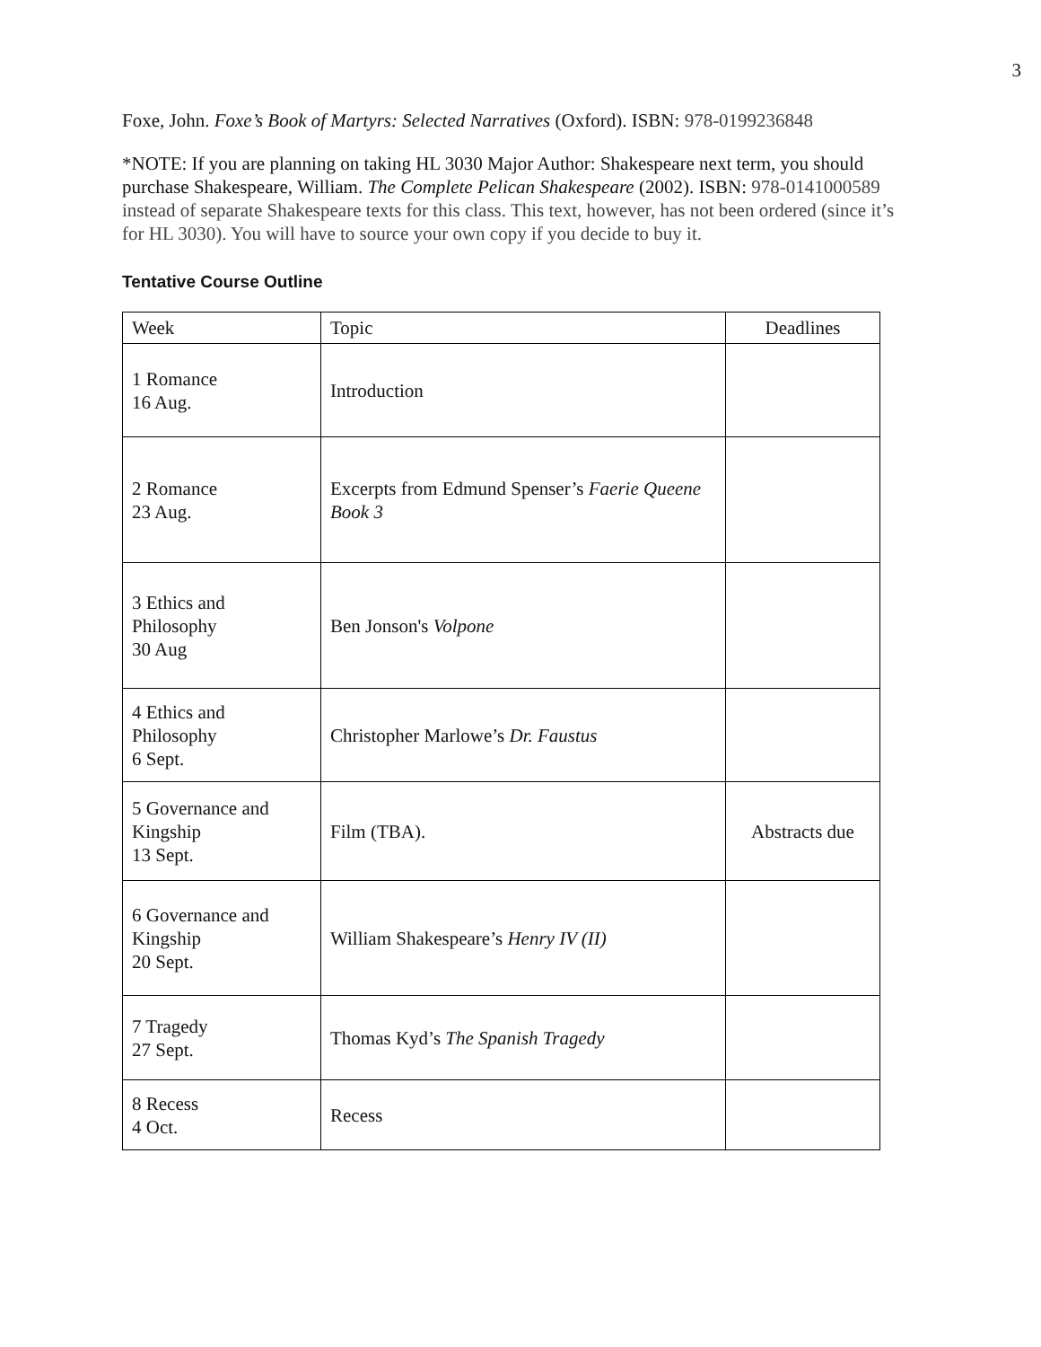3
Foxe, John. Foxe’s Book of Martyrs: Selected Narratives (Oxford). ISBN: 978-0199236848
*NOTE: If you are planning on taking HL 3030 Major Author: Shakespeare next term, you should purchase Shakespeare, William. The Complete Pelican Shakespeare (2002). ISBN: 978-0141000589 instead of separate Shakespeare texts for this class. This text, however, has not been ordered (since it’s for HL 3030). You will have to source your own copy if you decide to buy it.
Tentative Course Outline
| Week | Topic | Deadlines |
| 1 Romance 16 Aug. | Introduction | |
| 2 Romance 23 Aug. | Excerpts from Edmund Spenser’s Faerie Queene Book 3 | |
| 3 Ethics and Philosophy 30 Aug | Ben Jonson's Volpone | |
| 4 Ethics and Philosophy 6 Sept. | Christopher Marlowe’s Dr. Faustus | |
| 5 Governance and Kingship 13 Sept. | Film (TBA). | Abstracts due |
| 6 Governance and Kingship 20 Sept. | William Shakespeare’s Henry IV (II) | |
| 7 Tragedy 27 Sept. | Thomas Kyd’s The Spanish Tragedy | |
| 8 Recess 4 Oct. | Recess | |